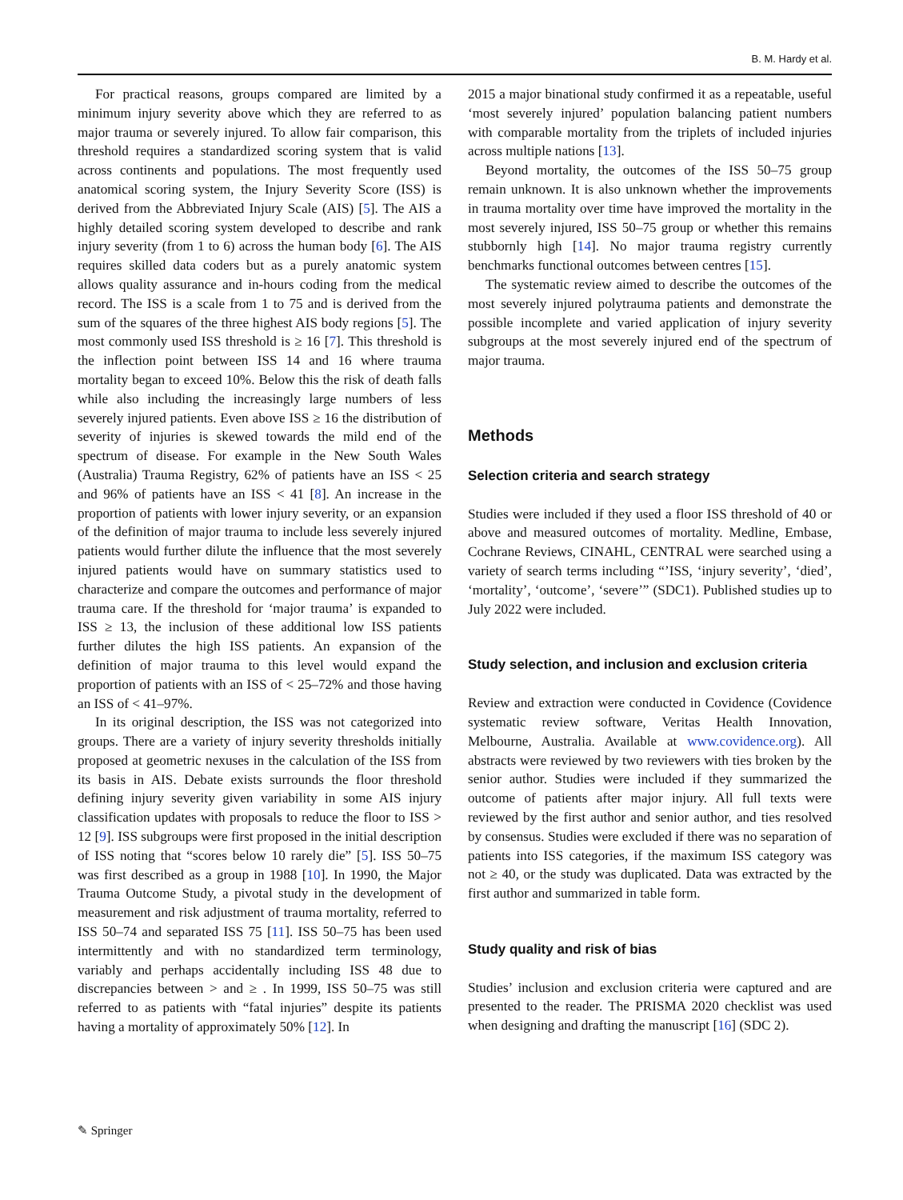B. M. Hardy et al.
For practical reasons, groups compared are limited by a minimum injury severity above which they are referred to as major trauma or severely injured. To allow fair comparison, this threshold requires a standardized scoring system that is valid across continents and populations. The most frequently used anatomical scoring system, the Injury Severity Score (ISS) is derived from the Abbreviated Injury Scale (AIS) [5]. The AIS a highly detailed scoring system developed to describe and rank injury severity (from 1 to 6) across the human body [6]. The AIS requires skilled data coders but as a purely anatomic system allows quality assurance and in-hours coding from the medical record. The ISS is a scale from 1 to 75 and is derived from the sum of the squares of the three highest AIS body regions [5]. The most commonly used ISS threshold is ≥ 16 [7]. This threshold is the inflection point between ISS 14 and 16 where trauma mortality began to exceed 10%. Below this the risk of death falls while also including the increasingly large numbers of less severely injured patients. Even above ISS ≥ 16 the distribution of severity of injuries is skewed towards the mild end of the spectrum of disease. For example in the New South Wales (Australia) Trauma Registry, 62% of patients have an ISS < 25 and 96% of patients have an ISS < 41 [8]. An increase in the proportion of patients with lower injury severity, or an expansion of the definition of major trauma to include less severely injured patients would further dilute the influence that the most severely injured patients would have on summary statistics used to characterize and compare the outcomes and performance of major trauma care. If the threshold for ‘major trauma’ is expanded to ISS ≥ 13, the inclusion of these additional low ISS patients further dilutes the high ISS patients. An expansion of the definition of major trauma to this level would expand the proportion of patients with an ISS of < 25–72% and those having an ISS of < 41–97%.
In its original description, the ISS was not categorized into groups. There are a variety of injury severity thresholds initially proposed at geometric nexuses in the calculation of the ISS from its basis in AIS. Debate exists surrounds the floor threshold defining injury severity given variability in some AIS injury classification updates with proposals to reduce the floor to ISS > 12 [9]. ISS subgroups were first proposed in the initial description of ISS noting that “scores below 10 rarely die” [5]. ISS 50–75 was first described as a group in 1988 [10]. In 1990, the Major Trauma Outcome Study, a pivotal study in the development of measurement and risk adjustment of trauma mortality, referred to ISS 50–74 and separated ISS 75 [11]. ISS 50–75 has been used intermittently and with no standardized term terminology, variably and perhaps accidentally including ISS 48 due to discrepancies between > and ≥ . In 1999, ISS 50–75 was still referred to as patients with “fatal injuries” despite its patients having a mortality of approximately 50% [12]. In
2015 a major binational study confirmed it as a repeatable, useful ‘most severely injured’ population balancing patient numbers with comparable mortality from the triplets of included injuries across multiple nations [13].
Beyond mortality, the outcomes of the ISS 50–75 group remain unknown. It is also unknown whether the improvements in trauma mortality over time have improved the mortality in the most severely injured, ISS 50–75 group or whether this remains stubbornly high [14]. No major trauma registry currently benchmarks functional outcomes between centres [15].
The systematic review aimed to describe the outcomes of the most severely injured polytrauma patients and demonstrate the possible incomplete and varied application of injury severity subgroups at the most severely injured end of the spectrum of major trauma.
Methods
Selection criteria and search strategy
Studies were included if they used a floor ISS threshold of 40 or above and measured outcomes of mortality. Medline, Embase, Cochrane Reviews, CINAHL, CENTRAL were searched using a variety of search terms including “’ISS, ‘injury severity’, ‘died’, ‘mortality’, ‘outcome’, ‘severe’” (SDC1). Published studies up to July 2022 were included.
Study selection, and inclusion and exclusion criteria
Review and extraction were conducted in Covidence (Covidence systematic review software, Veritas Health Innovation, Melbourne, Australia. Available at www.covidence.org). All abstracts were reviewed by two reviewers with ties broken by the senior author. Studies were included if they summarized the outcome of patients after major injury. All full texts were reviewed by the first author and senior author, and ties resolved by consensus. Studies were excluded if there was no separation of patients into ISS categories, if the maximum ISS category was not ≥ 40, or the study was duplicated. Data was extracted by the first author and summarized in table form.
Study quality and risk of bias
Studies’ inclusion and exclusion criteria were captured and are presented to the reader. The PRISMA 2020 checklist was used when designing and drafting the manuscript [16] (SDC 2).
✎ Springer